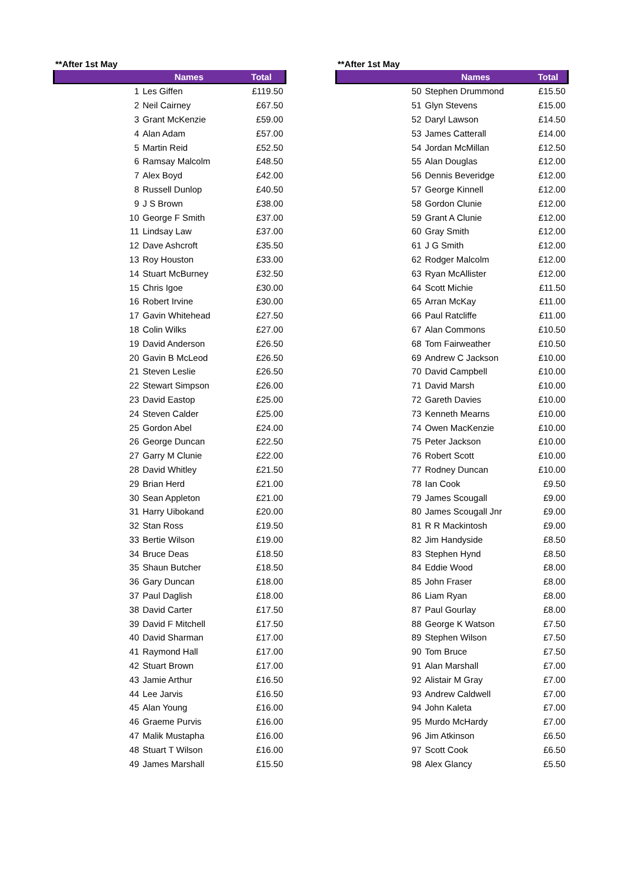**After 1st May
| Names | | Total |
| --- | --- | --- |
| 1 | Les Giffen | £119.50 |
| 2 | Neil Cairney | £67.50 |
| 3 | Grant McKenzie | £59.00 |
| 4 | Alan Adam | £57.00 |
| 5 | Martin Reid | £52.50 |
| 6 | Ramsay Malcolm | £48.50 |
| 7 | Alex Boyd | £42.00 |
| 8 | Russell Dunlop | £40.50 |
| 9 | J S Brown | £38.00 |
| 10 | George F Smith | £37.00 |
| 11 | Lindsay Law | £37.00 |
| 12 | Dave Ashcroft | £35.50 |
| 13 | Roy Houston | £33.00 |
| 14 | Stuart McBurney | £32.50 |
| 15 | Chris Igoe | £30.00 |
| 16 | Robert Irvine | £30.00 |
| 17 | Gavin Whitehead | £27.50 |
| 18 | Colin Wilks | £27.00 |
| 19 | David Anderson | £26.50 |
| 20 | Gavin B McLeod | £26.50 |
| 21 | Steven Leslie | £26.50 |
| 22 | Stewart Simpson | £26.00 |
| 23 | David Eastop | £25.00 |
| 24 | Steven Calder | £25.00 |
| 25 | Gordon Abel | £24.00 |
| 26 | George Duncan | £22.50 |
| 27 | Garry M Clunie | £22.00 |
| 28 | David Whitley | £21.50 |
| 29 | Brian Herd | £21.00 |
| 30 | Sean Appleton | £21.00 |
| 31 | Harry Uibokand | £20.00 |
| 32 | Stan Ross | £19.50 |
| 33 | Bertie Wilson | £19.00 |
| 34 | Bruce Deas | £18.50 |
| 35 | Shaun Butcher | £18.50 |
| 36 | Gary Duncan | £18.00 |
| 37 | Paul Daglish | £18.00 |
| 38 | David Carter | £17.50 |
| 39 | David F Mitchell | £17.50 |
| 40 | David Sharman | £17.00 |
| 41 | Raymond Hall | £17.00 |
| 42 | Stuart Brown | £17.00 |
| 43 | Jamie Arthur | £16.50 |
| 44 | Lee Jarvis | £16.50 |
| 45 | Alan Young | £16.00 |
| 46 | Graeme Purvis | £16.00 |
| 47 | Malik Mustapha | £16.00 |
| 48 | Stuart T Wilson | £16.00 |
| 49 | James Marshall | £15.50 |
**After 1st May
| Names | | Total |
| --- | --- | --- |
| 50 | Stephen Drummond | £15.50 |
| 51 | Glyn Stevens | £15.00 |
| 52 | Daryl Lawson | £14.50 |
| 53 | James Catterall | £14.00 |
| 54 | Jordan McMillan | £12.50 |
| 55 | Alan Douglas | £12.00 |
| 56 | Dennis Beveridge | £12.00 |
| 57 | George Kinnell | £12.00 |
| 58 | Gordon Clunie | £12.00 |
| 59 | Grant A Clunie | £12.00 |
| 60 | Gray Smith | £12.00 |
| 61 | J G Smith | £12.00 |
| 62 | Rodger Malcolm | £12.00 |
| 63 | Ryan McAllister | £12.00 |
| 64 | Scott Michie | £11.50 |
| 65 | Arran McKay | £11.00 |
| 66 | Paul Ratcliffe | £11.00 |
| 67 | Alan Commons | £10.50 |
| 68 | Tom Fairweather | £10.50 |
| 69 | Andrew C Jackson | £10.00 |
| 70 | David Campbell | £10.00 |
| 71 | David Marsh | £10.00 |
| 72 | Gareth Davies | £10.00 |
| 73 | Kenneth Mearns | £10.00 |
| 74 | Owen MacKenzie | £10.00 |
| 75 | Peter Jackson | £10.00 |
| 76 | Robert Scott | £10.00 |
| 77 | Rodney Duncan | £10.00 |
| 78 | Ian Cook | £9.50 |
| 79 | James Scougall | £9.00 |
| 80 | James Scougall Jnr | £9.00 |
| 81 | R R Mackintosh | £9.00 |
| 82 | Jim Handyside | £8.50 |
| 83 | Stephen Hynd | £8.50 |
| 84 | Eddie Wood | £8.00 |
| 85 | John Fraser | £8.00 |
| 86 | Liam Ryan | £8.00 |
| 87 | Paul Gourlay | £8.00 |
| 88 | George K Watson | £7.50 |
| 89 | Stephen Wilson | £7.50 |
| 90 | Tom Bruce | £7.50 |
| 91 | Alan Marshall | £7.00 |
| 92 | Alistair M Gray | £7.00 |
| 93 | Andrew Caldwell | £7.00 |
| 94 | John Kaleta | £7.00 |
| 95 | Murdo McHardy | £7.00 |
| 96 | Jim Atkinson | £6.50 |
| 97 | Scott Cook | £6.50 |
| 98 | Alex Glancy | £5.50 |